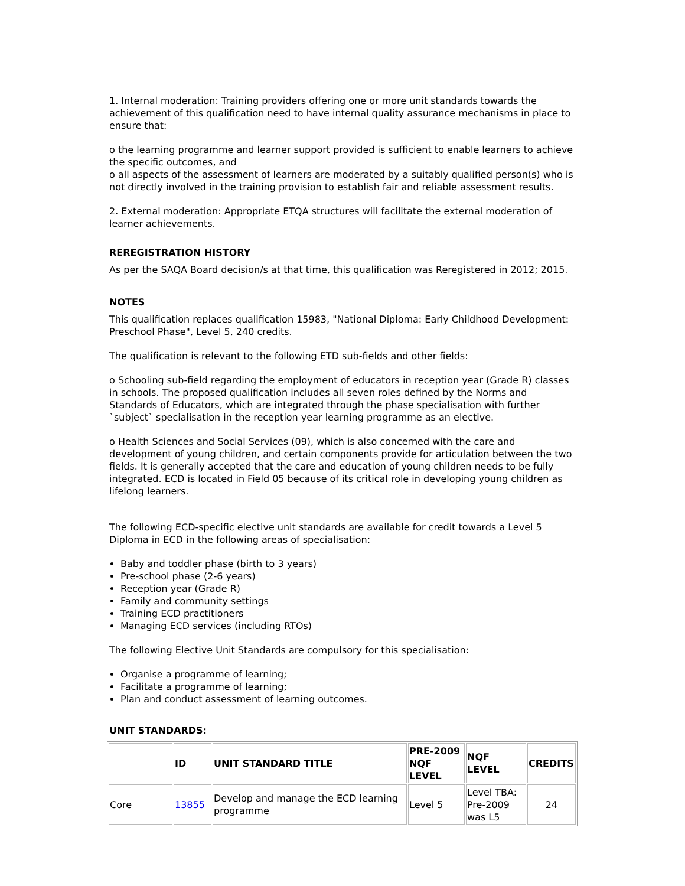1. Internal moderation: Training providers offering one or more unit standards towards the achievement of this qualification need to have internal quality assurance mechanisms in place to ensure that:
o the learning programme and learner support provided is sufficient to enable learners to achieve the specific outcomes, and
o all aspects of the assessment of learners are moderated by a suitably qualified person(s) who is not directly involved in the training provision to establish fair and reliable assessment results.
2. External moderation: Appropriate ETQA structures will facilitate the external moderation of learner achievements.
REREGISTRATION HISTORY
As per the SAQA Board decision/s at that time, this qualification was Reregistered in 2012; 2015.
NOTES
This qualification replaces qualification 15983, "National Diploma: Early Childhood Development: Preschool Phase", Level 5, 240 credits.
The qualification is relevant to the following ETD sub-fields and other fields:
o Schooling sub-field regarding the employment of educators in reception year (Grade R) classes in schools. The proposed qualification includes all seven roles defined by the Norms and Standards of Educators, which are integrated through the phase specialisation with further `subject` specialisation in the reception year learning programme as an elective.
o Health Sciences and Social Services (09), which is also concerned with the care and development of young children, and certain components provide for articulation between the two fields. It is generally accepted that the care and education of young children needs to be fully integrated. ECD is located in Field 05 because of its critical role in developing young children as lifelong learners.
The following ECD-specific elective unit standards are available for credit towards a Level 5 Diploma in ECD in the following areas of specialisation:
Baby and toddler phase (birth to 3 years)
Pre-school phase (2-6 years)
Reception year (Grade R)
Family and community settings
Training ECD practitioners
Managing ECD services (including RTOs)
The following Elective Unit Standards are compulsory for this specialisation:
Organise a programme of learning;
Facilitate a programme of learning;
Plan and conduct assessment of learning outcomes.
UNIT STANDARDS:
| | ID | UNIT STANDARD TITLE | PRE-2009 NQF LEVEL | NQF LEVEL | CREDITS |
| --- | --- | --- | --- | --- | --- |
| Core | 13855 | Develop and manage the ECD learning programme | Level 5 | Level TBA: Pre-2009 was L5 | 24 |